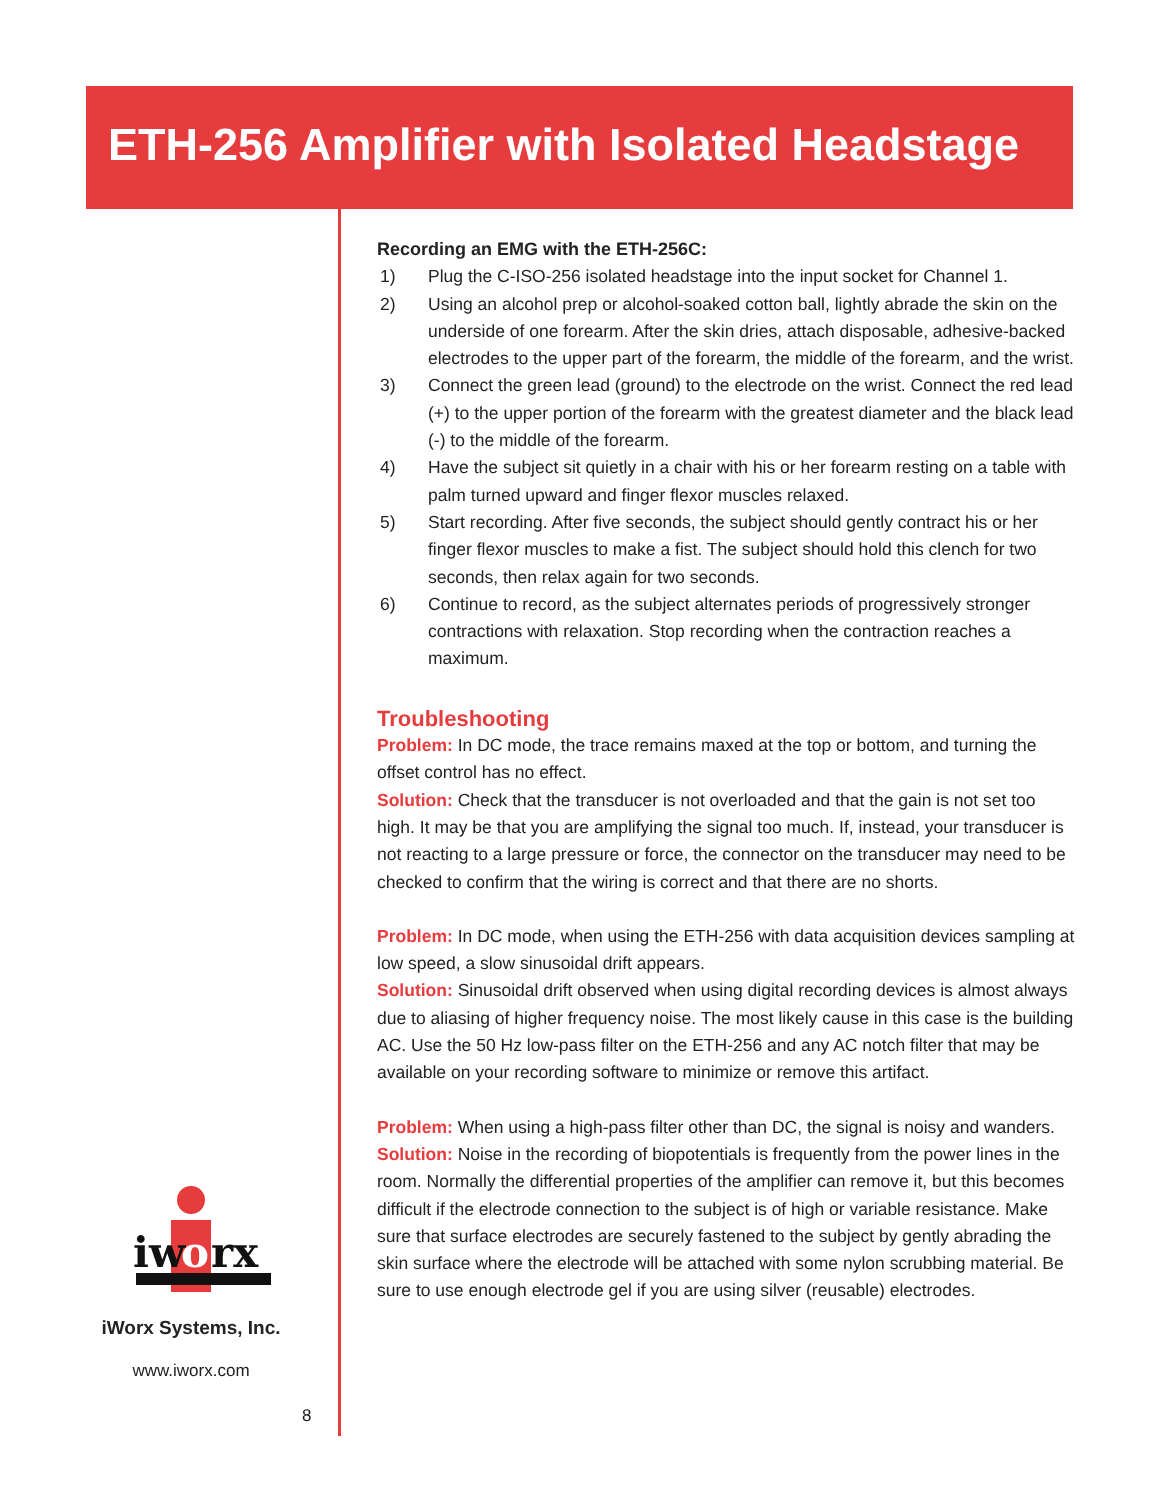ETH-256 Amplifier with Isolated Headstage
iw
o
rx
iWorx Systems, Inc.
www.iworx.com
8
Recording an EMG with the ETH-256C:
1) Plug the C-ISO-256 isolated headstage into the input socket for Channel 1.
2) Using an alcohol prep or alcohol-soaked cotton ball, lightly abrade the skin on the underside of one forearm. After the skin dries, attach disposable, adhesive-backed electrodes to the upper part of the forearm, the middle of the forearm, and the wrist.
3) Connect the green lead (ground) to the electrode on the wrist. Connect the red lead (+) to the upper portion of the forearm with the greatest diameter and the black lead (-) to the middle of the forearm.
4) Have the subject sit quietly in a chair with his or her forearm resting on a table with palm turned upward and finger flexor muscles relaxed.
5) Start recording. After five seconds, the subject should gently contract his or her finger flexor muscles to make a fist. The subject should hold this clench for two seconds, then relax again for two seconds.
6) Continue to record, as the subject alternates periods of progressively stronger contractions with relaxation. Stop recording when the contraction reaches a maximum.
Troubleshooting
Problem: In DC mode, the trace remains maxed at the top or bottom, and turning the offset control has no effect.
Solution: Check that the transducer is not overloaded and that the gain is not set too high. It may be that you are amplifying the signal too much. If, instead, your transducer is not reacting to a large pressure or force, the connector on the transducer may need to be checked to confirm that the wiring is correct and that there are no shorts.
Problem: In DC mode, when using the ETH-256 with data acquisition devices sampling at low speed, a slow sinusoidal drift appears.
Solution: Sinusoidal drift observed when using digital recording devices is almost always due to aliasing of higher frequency noise. The most likely cause in this case is the building AC. Use the 50 Hz low-pass filter on the ETH-256 and any AC notch filter that may be available on your recording software to minimize or remove this artifact.
Problem: When using a high-pass filter other than DC, the signal is noisy and wanders.
Solution: Noise in the recording of biopotentials is frequently from the power lines in the room. Normally the differential properties of the amplifier can remove it, but this becomes difficult if the electrode connection to the subject is of high or variable resistance. Make sure that surface electrodes are securely fastened to the subject by gently abrading the skin surface where the electrode will be attached with some nylon scrubbing material. Be sure to use enough electrode gel if you are using silver (reusable) electrodes.